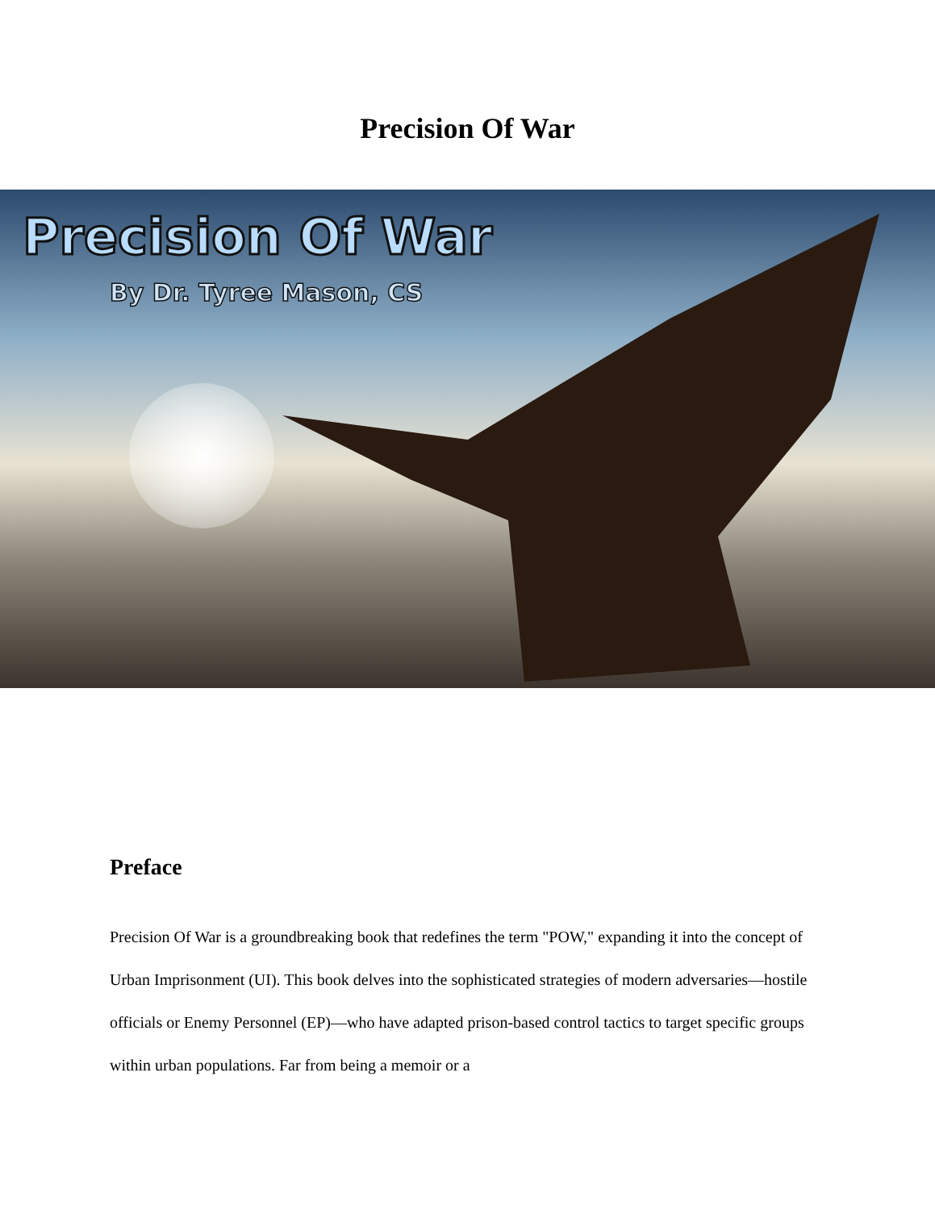Precision Of War
Precision Of War
By Dr. Tyree Mason, CS
Preface
Precision Of War is a groundbreaking book that redefines the term "POW," expanding it into the concept of Urban Imprisonment (UI). This book delves into the sophisticated strategies of modern adversaries—hostile officials or Enemy Personnel (EP)—who have adapted prison-based control tactics to target specific groups within urban populations. Far from being a memoir or a